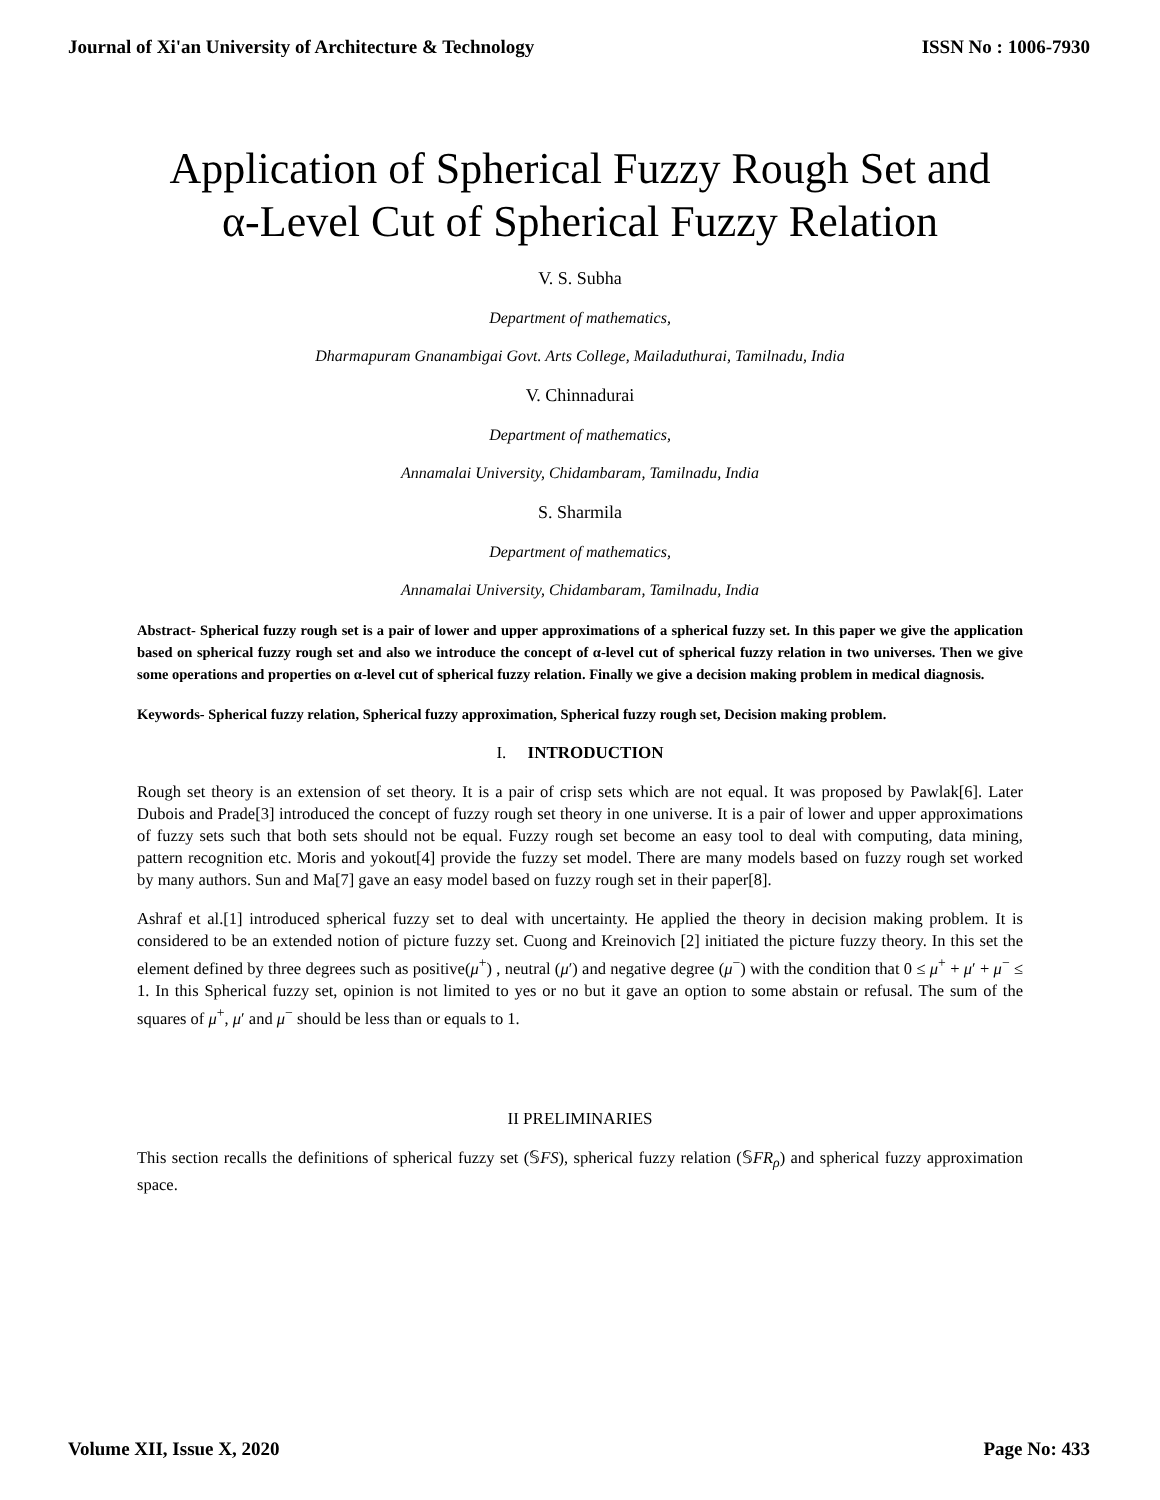Journal of Xi'an University of Architecture & Technology ISSN No : 1006-7930
Application of Spherical Fuzzy Rough Set and
α-Level Cut of Spherical Fuzzy Relation
V. S. Subha
Department of mathematics,
Dharmapuram Gnanambigai Govt. Arts College, Mailaduthurai, Tamilnadu, India
V. Chinnadurai
Department of mathematics,
Annamalai University, Chidambaram, Tamilnadu, India
S. Sharmila
Department of mathematics,
Annamalai University, Chidambaram, Tamilnadu, India
Abstract- Spherical fuzzy rough set is a pair of lower and upper approximations of a spherical fuzzy set. In this paper we give the application based on spherical fuzzy rough set and also we introduce the concept of α-level cut of spherical fuzzy relation in two universes. Then we give some operations and properties on α-level cut of spherical fuzzy relation. Finally we give a decision making problem in medical diagnosis.
Keywords- Spherical fuzzy relation, Spherical fuzzy approximation, Spherical fuzzy rough set, Decision making problem.
I. INTRODUCTION
Rough set theory is an extension of set theory. It is a pair of crisp sets which are not equal. It was proposed by Pawlak[6]. Later Dubois and Prade[3] introduced the concept of fuzzy rough set theory in one universe. It is a pair of lower and upper approximations of fuzzy sets such that both sets should not be equal. Fuzzy rough set become an easy tool to deal with computing, data mining, pattern recognition etc. Moris and yokout[4] provide the fuzzy set model. There are many models based on fuzzy rough set worked by many authors. Sun and Ma[7] gave an easy model based on fuzzy rough set in their paper[8].
Ashraf et al.[1] introduced spherical fuzzy set to deal with uncertainty. He applied the theory in decision making problem. It is considered to be an extended notion of picture fuzzy set. Cuong and Kreinovich [2] initiated the picture fuzzy theory. In this set the element defined by three degrees such as positive(μ<sup>+</sup>) , neutral (μ′) and negative degree (μ<sup>−</sup>) with the condition that 0 ≤ μ<sup>+</sup> + μ′ + μ<sup>−</sup> ≤ 1. In this Spherical fuzzy set, opinion is not limited to yes or no but it gave an option to some abstain or refusal. The sum of the squares of μ<sup>+</sup>, μ′ and μ<sup>−</sup> should be less than or equals to 1.
II PRELIMINARIES
This section recalls the definitions of spherical fuzzy set (𝕊FS), spherical fuzzy relation (𝕊FR<sub>ρ</sub>) and spherical fuzzy approximation space.
Volume XII, Issue X, 2020 Page No: 433